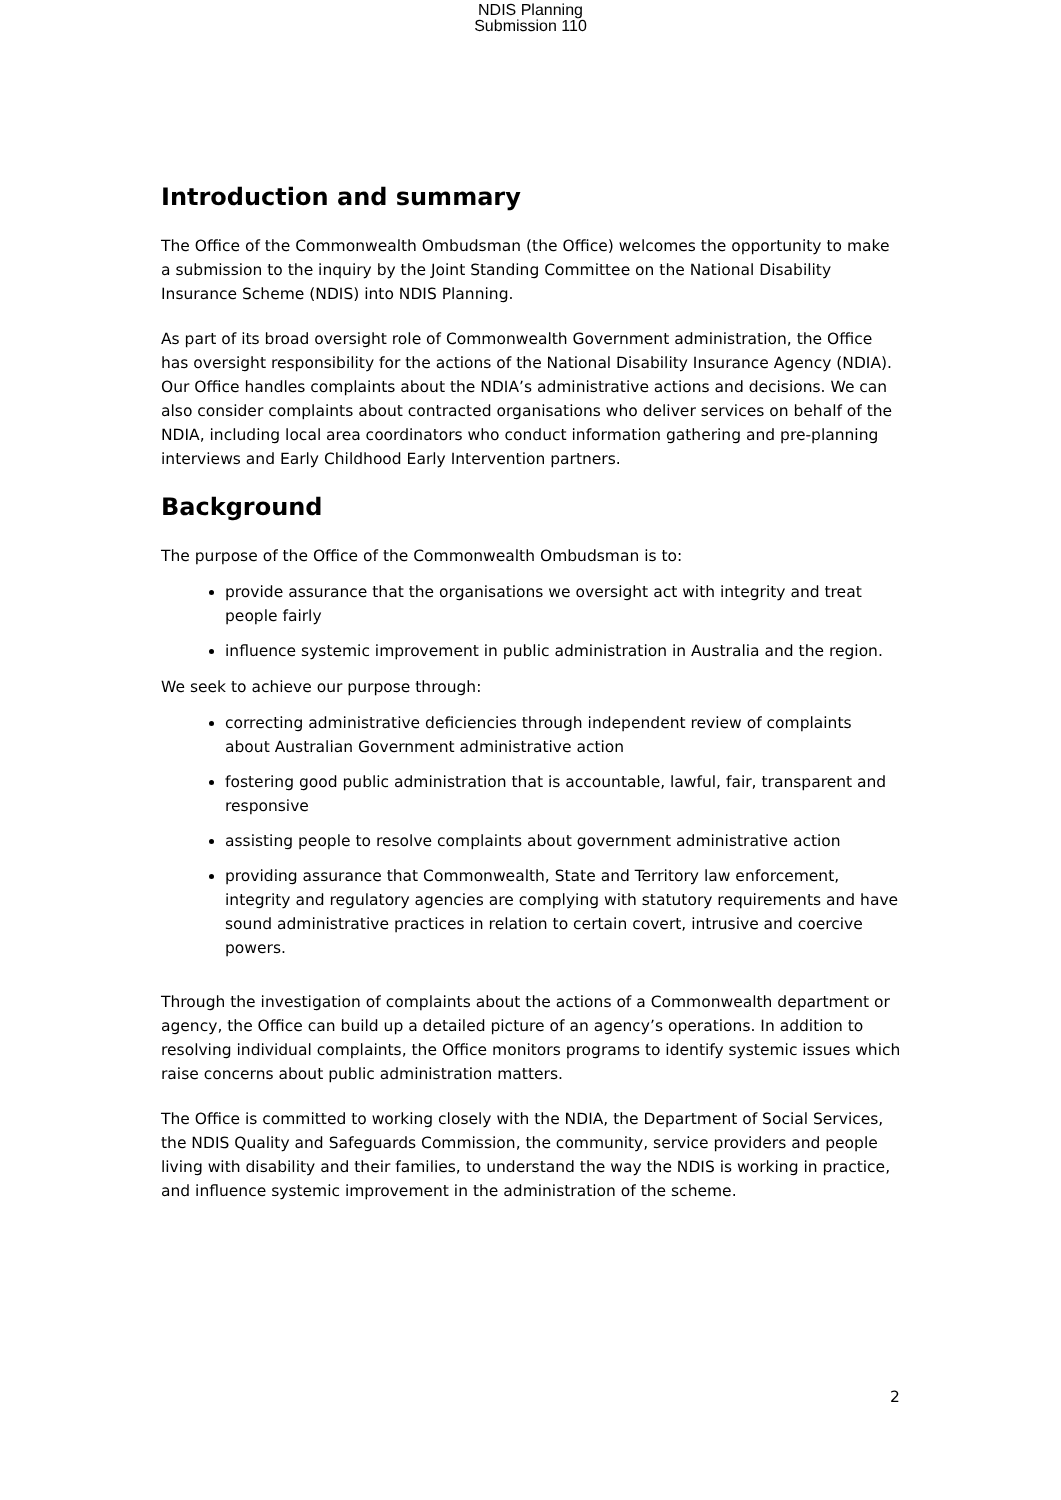NDIS Planning
Submission 110
Introduction and summary
The Office of the Commonwealth Ombudsman (the Office) welcomes the opportunity to make a submission to the inquiry by the Joint Standing Committee on the National Disability Insurance Scheme (NDIS) into NDIS Planning.
As part of its broad oversight role of Commonwealth Government administration, the Office has oversight responsibility for the actions of the National Disability Insurance Agency (NDIA). Our Office handles complaints about the NDIA’s administrative actions and decisions. We can also consider complaints about contracted organisations who deliver services on behalf of the NDIA, including local area coordinators who conduct information gathering and pre-planning interviews and Early Childhood Early Intervention partners.
Background
The purpose of the Office of the Commonwealth Ombudsman is to:
provide assurance that the organisations we oversight act with integrity and treat people fairly
influence systemic improvement in public administration in Australia and the region.
We seek to achieve our purpose through:
correcting administrative deficiencies through independent review of complaints about Australian Government administrative action
fostering good public administration that is accountable, lawful, fair, transparent and responsive
assisting people to resolve complaints about government administrative action
providing assurance that Commonwealth, State and Territory law enforcement, integrity and regulatory agencies are complying with statutory requirements and have sound administrative practices in relation to certain covert, intrusive and coercive powers.
Through the investigation of complaints about the actions of a Commonwealth department or agency, the Office can build up a detailed picture of an agency’s operations. In addition to resolving individual complaints, the Office monitors programs to identify systemic issues which raise concerns about public administration matters.
The Office is committed to working closely with the NDIA, the Department of Social Services, the NDIS Quality and Safeguards Commission, the community, service providers and people living with disability and their families, to understand the way the NDIS is working in practice, and influence systemic improvement in the administration of the scheme.
2